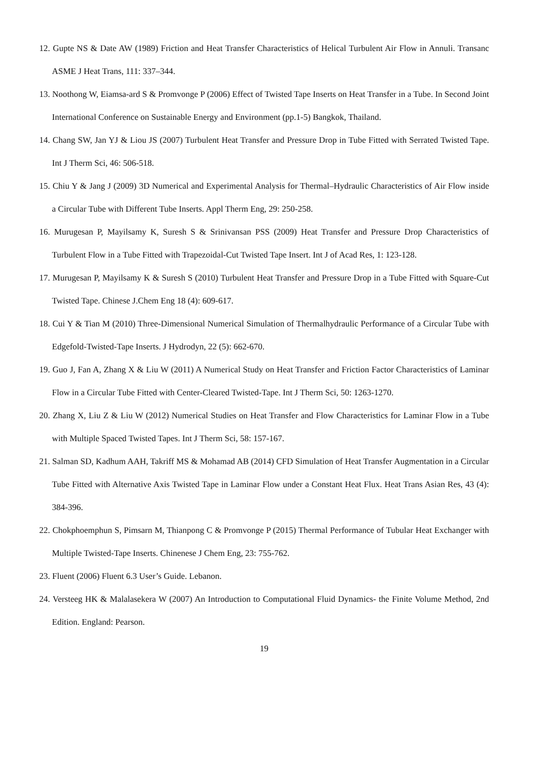12. Gupte NS & Date AW (1989) Friction and Heat Transfer Characteristics of Helical Turbulent Air Flow in Annuli. Transanc ASME J Heat Trans, 111: 337–344.
13. Noothong W, Eiamsa-ard S & Promvonge P (2006) Effect of Twisted Tape Inserts on Heat Transfer in a Tube. In Second Joint International Conference on Sustainable Energy and Environment (pp.1-5) Bangkok, Thailand.
14. Chang SW, Jan YJ & Liou JS (2007) Turbulent Heat Transfer and Pressure Drop in Tube Fitted with Serrated Twisted Tape. Int J Therm Sci, 46: 506-518.
15. Chiu Y & Jang J (2009) 3D Numerical and Experimental Analysis for Thermal–Hydraulic Characteristics of Air Flow inside a Circular Tube with Different Tube Inserts. Appl Therm Eng, 29: 250-258.
16. Murugesan P, Mayilsamy K, Suresh S & Srinivansan PSS (2009) Heat Transfer and Pressure Drop Characteristics of Turbulent Flow in a Tube Fitted with Trapezoidal-Cut Twisted Tape Insert. Int J of Acad Res, 1: 123-128.
17. Murugesan P, Mayilsamy K & Suresh S (2010) Turbulent Heat Transfer and Pressure Drop in a Tube Fitted with Square-Cut Twisted Tape. Chinese J.Chem Eng 18 (4): 609-617.
18. Cui Y & Tian M (2010) Three-Dimensional Numerical Simulation of Thermalhydraulic Performance of a Circular Tube with Edgefold-Twisted-Tape Inserts. J Hydrodyn, 22 (5): 662-670.
19. Guo J, Fan A, Zhang X & Liu W (2011) A Numerical Study on Heat Transfer and Friction Factor Characteristics of Laminar Flow in a Circular Tube Fitted with Center-Cleared Twisted-Tape. Int J Therm Sci, 50: 1263-1270.
20. Zhang X, Liu Z & Liu W (2012) Numerical Studies on Heat Transfer and Flow Characteristics for Laminar Flow in a Tube with Multiple Spaced Twisted Tapes. Int J Therm Sci, 58: 157-167.
21. Salman SD, Kadhum AAH, Takriff MS & Mohamad AB (2014) CFD Simulation of Heat Transfer Augmentation in a Circular Tube Fitted with Alternative Axis Twisted Tape in Laminar Flow under a Constant Heat Flux. Heat Trans Asian Res, 43 (4): 384-396.
22. Chokphoemphun S, Pimsarn M, Thianpong C & Promvonge P (2015) Thermal Performance of Tubular Heat Exchanger with Multiple Twisted-Tape Inserts. Chinenese J Chem Eng, 23: 755-762.
23. Fluent (2006) Fluent 6.3 User’s Guide. Lebanon.
24. Versteeg HK & Malalasekera W (2007) An Introduction to Computational Fluid Dynamics- the Finite Volume Method, 2nd Edition. England: Pearson.
19